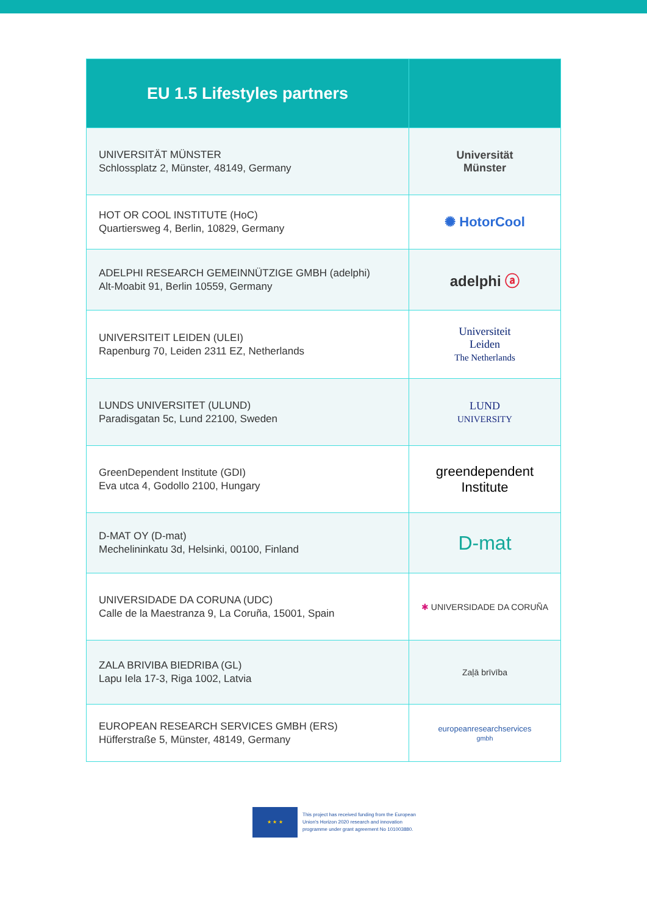| EU 1.5 Lifestyles partners | |
| --- | --- |
| UNIVERSITÄT MÜNSTER Schlossplatz 2, Münster, 48149, Germany | Universität Münster |
| HOT OR COOL INSTITUTE (HoC) Quartiersweg 4, Berlin, 10829, Germany | ✺ HotorCool |
| ADELPHI RESEARCH GEMEINNÜTZIGE GMBH (adelphi) Alt-Moabit 91, Berlin 10559, Germany | adelphi ⓐ |
| UNIVERSITEIT LEIDEN (ULEI) Rapenburg 70, Leiden 2311 EZ, Netherlands | Universiteit Leiden The Netherlands |
| LUNDS UNIVERSITET (ULUND) Paradisgatan 5c, Lund 22100, Sweden | LUND UNIVERSITY |
| GreenDependent Institute (GDI) Eva utca 4, Godollo 2100, Hungary | greendependent Institute |
| D-MAT OY (D-mat) Mechelininkatu 3d, Helsinki, 00100, Finland | D-mat |
| UNIVERSIDADE DA CORUNA (UDC) Calle de la Maestranza 9, La Coruña, 15001, Spain | ✱ UNIVERSIDADE DA CORUÑA |
| ZALA BRIVIBA BIEDRIBA (GL) Lapu Iela 17-3, Riga 1002, Latvia | Zaļā brīvība |
| EUROPEAN RESEARCH SERVICES GMBH (ERS) Hüfferstraße 5, Münster, 48149, Germany | europeanresearchservices gmbh |
★ ★ ★
This project has received funding from the European
Union's Horizon 2020 research and innovation
programme under grant agreement No 101003880.